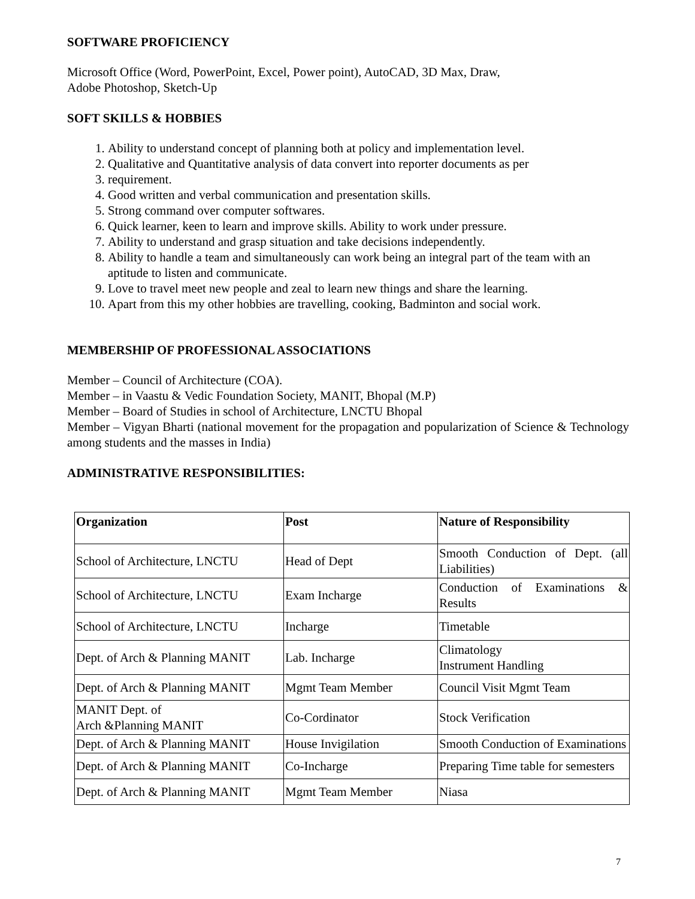SOFTWARE PROFICIENCY
Microsoft Office (Word, PowerPoint, Excel, Power point), AutoCAD, 3D Max, Draw,
Adobe Photoshop, Sketch-Up
SOFT SKILLS & HOBBIES
1. Ability to understand concept of planning both at policy and implementation level.
2. Qualitative and Quantitative analysis of data convert into reporter documents as per
3. requirement.
4. Good written and verbal communication and presentation skills.
5. Strong command over computer softwares.
6. Quick learner, keen to learn and improve skills. Ability to work under pressure.
7. Ability to understand and grasp situation and take decisions independently.
8. Ability to handle a team and simultaneously can work being an integral part of the team with an aptitude to listen and communicate.
9. Love to travel meet new people and zeal to learn new things and share the learning.
10. Apart from this my other hobbies are travelling, cooking, Badminton and social work.
MEMBERSHIP OF PROFESSIONAL ASSOCIATIONS
Member – Council of Architecture (COA).
Member – in Vaastu & Vedic Foundation Society, MANIT, Bhopal (M.P)
Member – Board of Studies in school of Architecture, LNCTU Bhopal
Member – Vigyan Bharti (national movement for the propagation and popularization of Science & Technology among students and the masses in India)
ADMINISTRATIVE RESPONSIBILITIES:
| Organization | Post | Nature of Responsibility |
| --- | --- | --- |
| School of Architecture, LNCTU | Head of Dept | Smooth Conduction of Dept. (all Liabilities) |
| School of Architecture, LNCTU | Exam Incharge | Conduction of Examinations & Results |
| School of Architecture, LNCTU | Incharge | Timetable |
| Dept. of Arch & Planning MANIT | Lab. Incharge | Climatology Instrument Handling |
| Dept. of Arch & Planning MANIT | Mgmt Team Member | Council Visit Mgmt Team |
| MANIT Dept. of Arch &Planning MANIT | Co-Cordinator | Stock Verification |
| Dept. of Arch & Planning MANIT | House Invigilation | Smooth Conduction of Examinations |
| Dept. of Arch & Planning MANIT | Co-Incharge | Preparing Time table for semesters |
| Dept. of Arch & Planning MANIT | Mgmt Team Member | Niasa |
7